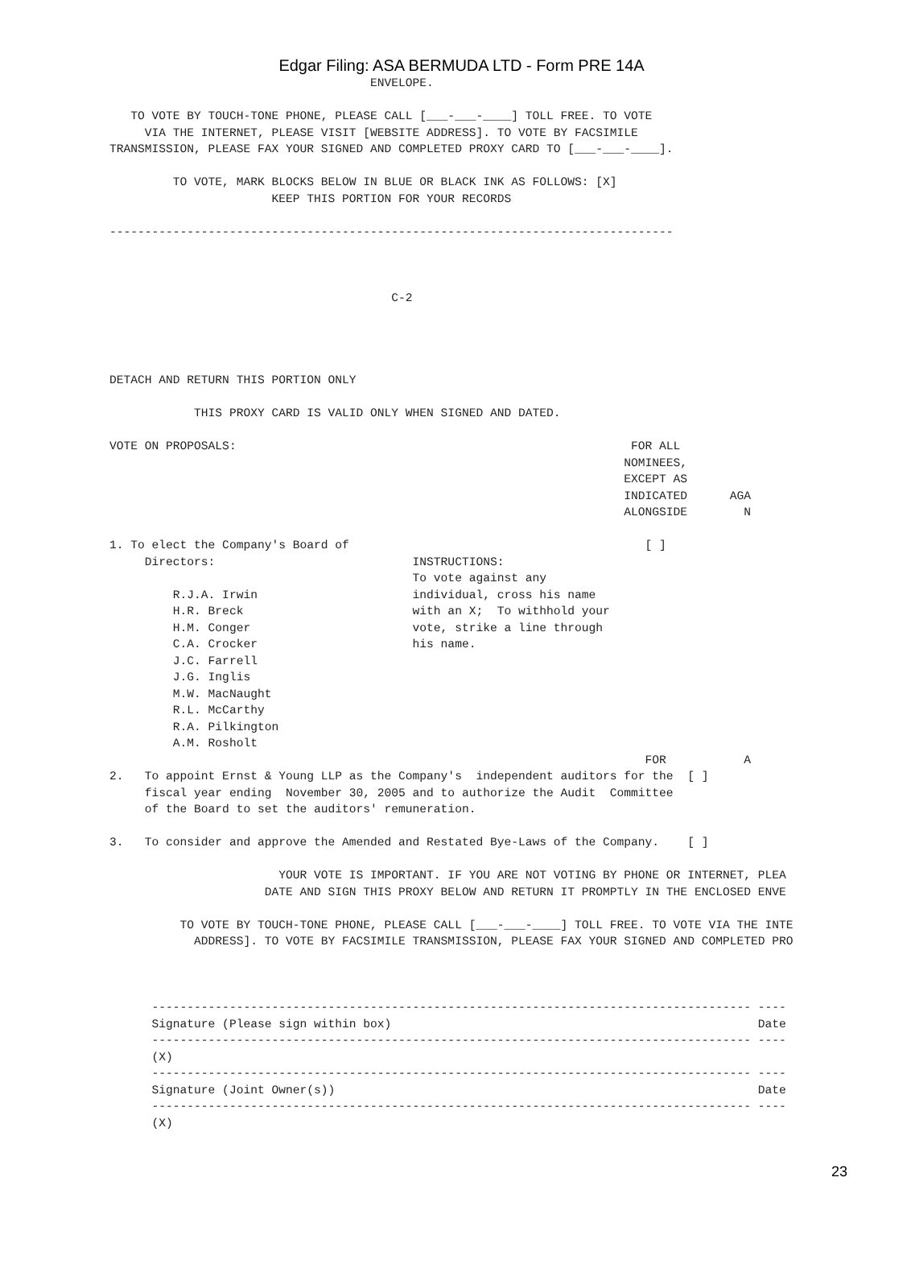Edgar Filing: ASA BERMUDA LTD - Form PRE 14A
                                     ENVELOPE.

   TO VOTE BY TOUCH-TONE PHONE, PLEASE CALL [___-___-____] TOLL FREE. TO VOTE
     VIA THE INTERNET, PLEASE VISIT [WEBSITE ADDRESS]. TO VOTE BY FACSIMILE
TRANSMISSION, PLEASE FAX YOUR SIGNED AND COMPLETED PROXY CARD TO [___-___-____].

         TO VOTE, MARK BLOCKS BELOW IN BLUE OR BLACK INK AS FOLLOWS: [X]
                       KEEP THIS PORTION FOR YOUR RECORDS

--------------------------------------------------------------------------------



                                        C-2




DETACH AND RETURN THIS PORTION ONLY

            THIS PROXY CARD IS VALID ONLY WHEN SIGNED AND DATED.

VOTE ON PROPOSALS:                                                        FOR ALL
                                                                         NOMINEES,
                                                                         EXCEPT AS
                                                                         INDICATED      AGA
                                                                         ALONGSIDE        N

1. To elect the Company's Board of                                          [ ]
     Directors:                            INSTRUCTIONS:
                                           To vote against any
         R.J.A. Irwin                      individual, cross his name
         H.R. Breck                        with an X;  To withhold your
         H.M. Conger                       vote, strike a line through
         C.A. Crocker                      his name.
         J.C. Farrell
         J.G. Inglis
         M.W. MacNaught
         R.L. McCarthy
         R.A. Pilkington
         A.M. Rosholt
                                                                            FOR           A
2.   To appoint Ernst & Young LLP as the Company's  independent auditors for the  [ ]
     fiscal year ending  November 30, 2005 and to authorize the Audit  Committee
     of the Board to set the auditors' remuneration.

3.   To consider and approve the Amended and Restated Bye-Laws of the Company.    [ ]

                        YOUR VOTE IS IMPORTANT. IF YOU ARE NOT VOTING BY PHONE OR INTERNET, PLEA
                      DATE AND SIGN THIS PROXY BELOW AND RETURN IT PROMPTLY IN THE ENCLOSED ENVE

          TO VOTE BY TOUCH-TONE PHONE, PLEASE CALL [___-___-____] TOLL FREE. TO VOTE VIA THE INTE
            ADDRESS]. TO VOTE BY FACSIMILE TRANSMISSION, PLEASE FAX YOUR SIGNED AND COMPLETED PRO



      ------------------------------------------------------------------------------------- ----
      Signature (Please sign within box)                                                    Date
      ------------------------------------------------------------------------------------- ----
      (X)
      ------------------------------------------------------------------------------------- ----
      Signature (Joint Owner(s))                                                            Date
      ------------------------------------------------------------------------------------- ----
      (X)
23